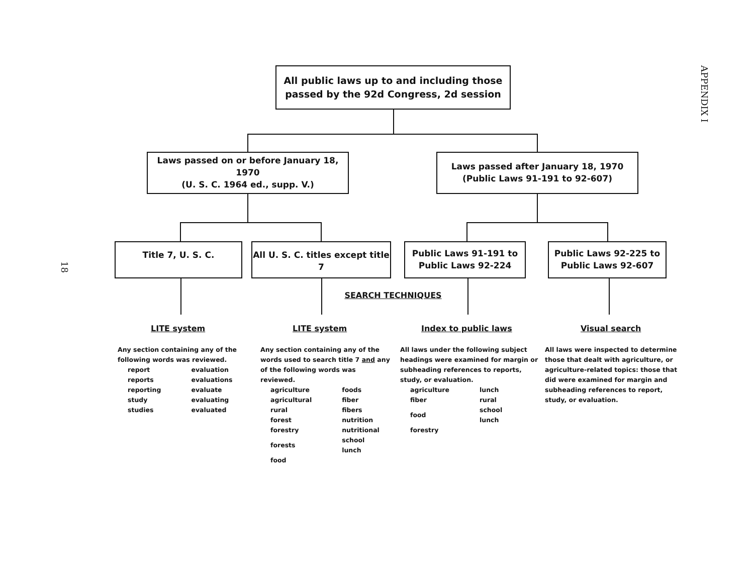APPENDIX I
18
All public laws up to and including those
passed by the 92d Congress, 2d session
Laws passed on or before January 18, 1970
(U. S. C. 1964 ed., supp. V.)
Laws passed after January 18, 1970
(Public Laws 91-191 to 92-607)
Title 7, U. S. C.
All U. S. C. titles except title 7
Public Laws 91-191 to
Public Laws 92-224
Public Laws 92-225 to
Public Laws 92-607
SEARCH TECHNIQUES
LITE system LITE system Index to public laws Visual search
Any section containing any of the following words was reviewed.
| report | evaluation |
| reports | evaluations |
| reporting | evaluate |
| study | evaluating |
| studies | evaluated |
Any section containing any of the words used to search title 7 and any of the following words was reviewed.
| agriculture | foods |
| agricultural | fiber |
| rural | fibers |
| forest | nutrition |
| forestry | nutritional |
| forests | school lunch |
| food | |
All laws under the following subject headings were examined for margin or subheading references to reports, study, or evaluation.
| agriculture | lunch |
| fiber | rural |
| food | school lunch |
| forestry | |
All laws were inspected to determine those that dealt with agriculture, or agriculture-related topics: those that did were examined for margin and subheading references to report, study, or evaluation.